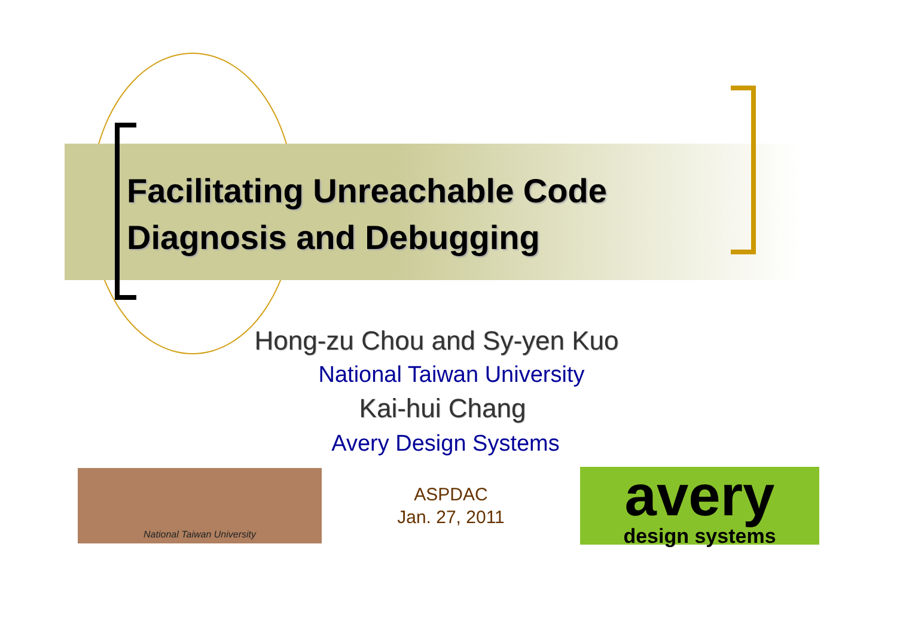Facilitating Unreachable Code
Diagnosis and Debugging
Hong-zu Chou and Sy-yen Kuo
National Taiwan University
Kai-hui Chang
Avery Design Systems
National Taiwan University
ASPDAC
Jan. 27, 2011
avery
design systems